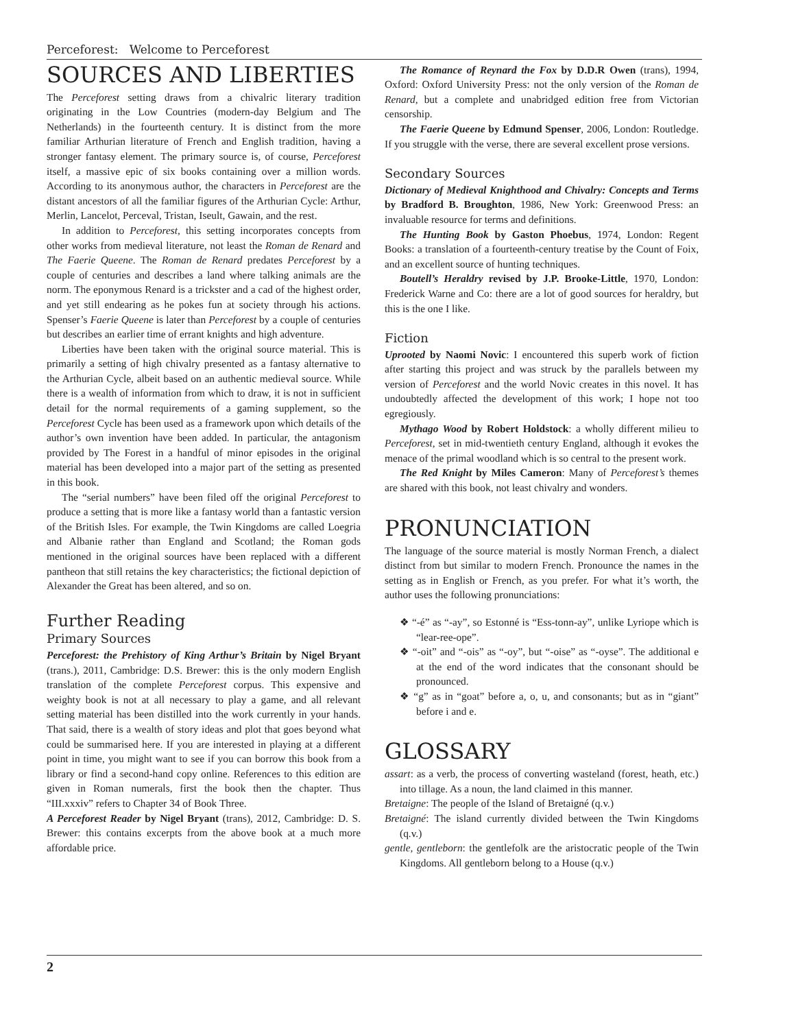Perceforest: Welcome to Perceforest
SOURCES AND LIBERTIES
The Perceforest setting draws from a chivalric literary tradition originating in the Low Countries (modern-day Belgium and The Netherlands) in the fourteenth century. It is distinct from the more familiar Arthurian literature of French and English tradition, having a stronger fantasy element. The primary source is, of course, Perceforest itself, a massive epic of six books containing over a million words. According to its anonymous author, the characters in Perceforest are the distant ancestors of all the familiar figures of the Arthurian Cycle: Arthur, Merlin, Lancelot, Perceval, Tristan, Iseult, Gawain, and the rest.
In addition to Perceforest, this setting incorporates concepts from other works from medieval literature, not least the Roman de Renard and The Faerie Queene. The Roman de Renard predates Perceforest by a couple of centuries and describes a land where talking animals are the norm. The eponymous Renard is a trickster and a cad of the highest order, and yet still endearing as he pokes fun at society through his actions. Spenser’s Faerie Queene is later than Perceforest by a couple of centuries but describes an earlier time of errant knights and high adventure.
Liberties have been taken with the original source material. This is primarily a setting of high chivalry presented as a fantasy alternative to the Arthurian Cycle, albeit based on an authentic medieval source. While there is a wealth of information from which to draw, it is not in sufficient detail for the normal requirements of a gaming supplement, so the Perceforest Cycle has been used as a framework upon which details of the author’s own invention have been added. In particular, the antagonism provided by The Forest in a handful of minor episodes in the original material has been developed into a major part of the setting as presented in this book.
The “serial numbers” have been filed off the original Perceforest to produce a setting that is more like a fantasy world than a fantastic version of the British Isles. For example, the Twin Kingdoms are called Loegria and Albanie rather than England and Scotland; the Roman gods mentioned in the original sources have been replaced with a different pantheon that still retains the key characteristics; the fictional depiction of Alexander the Great has been altered, and so on.
Further Reading
Primary Sources
Perceforest: the Prehistory of King Arthur’s Britain by Nigel Bryant (trans.), 2011, Cambridge: D.S. Brewer: this is the only modern English translation of the complete Perceforest corpus. This expensive and weighty book is not at all necessary to play a game, and all relevant setting material has been distilled into the work currently in your hands. That said, there is a wealth of story ideas and plot that goes beyond what could be summarised here. If you are interested in playing at a different point in time, you might want to see if you can borrow this book from a library or find a second-hand copy online. References to this edition are given in Roman numerals, first the book then the chapter. Thus “III.xxxiv” refers to Chapter 34 of Book Three.
A Perceforest Reader by Nigel Bryant (trans), 2012, Cambridge: D. S. Brewer: this contains excerpts from the above book at a much more affordable price.
The Romance of Reynard the Fox by D.D.R Owen (trans), 1994, Oxford: Oxford University Press: not the only version of the Roman de Renard, but a complete and unabridged edition free from Victorian censorship.
The Faerie Queene by Edmund Spenser, 2006, London: Routledge. If you struggle with the verse, there are several excellent prose versions.
Secondary Sources
Dictionary of Medieval Knighthood and Chivalry: Concepts and Terms by Bradford B. Broughton, 1986, New York: Greenwood Press: an invaluable resource for terms and definitions.
The Hunting Book by Gaston Phoebus, 1974, London: Regent Books: a translation of a fourteenth-century treatise by the Count of Foix, and an excellent source of hunting techniques.
Boutell’s Heraldry revised by J.P. Brooke-Little, 1970, London: Frederick Warne and Co: there are a lot of good sources for heraldry, but this is the one I like.
Fiction
Uprooted by Naomi Novic: I encountered this superb work of fiction after starting this project and was struck by the parallels between my version of Perceforest and the world Novic creates in this novel. It has undoubtedly affected the development of this work; I hope not too egregiously.
Mythago Wood by Robert Holdstock: a wholly different milieu to Perceforest, set in mid-twentieth century England, although it evokes the menace of the primal woodland which is so central to the present work.
The Red Knight by Miles Cameron: Many of Perceforest’s themes are shared with this book, not least chivalry and wonders.
PRONUNCIATION
The language of the source material is mostly Norman French, a dialect distinct from but similar to modern French. Pronounce the names in the setting as in English or French, as you prefer. For what it’s worth, the author uses the following pronunciations:
❖ “-é” as “-ay”, so Estonné is “Ess-tonn-ay”, unlike Lyriope which is “lear-ree-ope”.
❖ “-oit” and “-ois” as “-oy”, but “-oise” as “-oyse”. The additional e at the end of the word indicates that the consonant should be pronounced.
❖ “g” as in “goat” before a, o, u, and consonants; but as in “giant” before i and e.
GLOSSARY
assart: as a verb, the process of converting wasteland (forest, heath, etc.) into tillage. As a noun, the land claimed in this manner.
Bretaigne: The people of the Island of Bretaigné (q.v.)
Bretaigné: The island currently divided between the Twin Kingdoms (q.v.)
gentle, gentleborn: the gentlefolk are the aristocratic people of the Twin Kingdoms. All gentleborn belong to a House (q.v.)
2